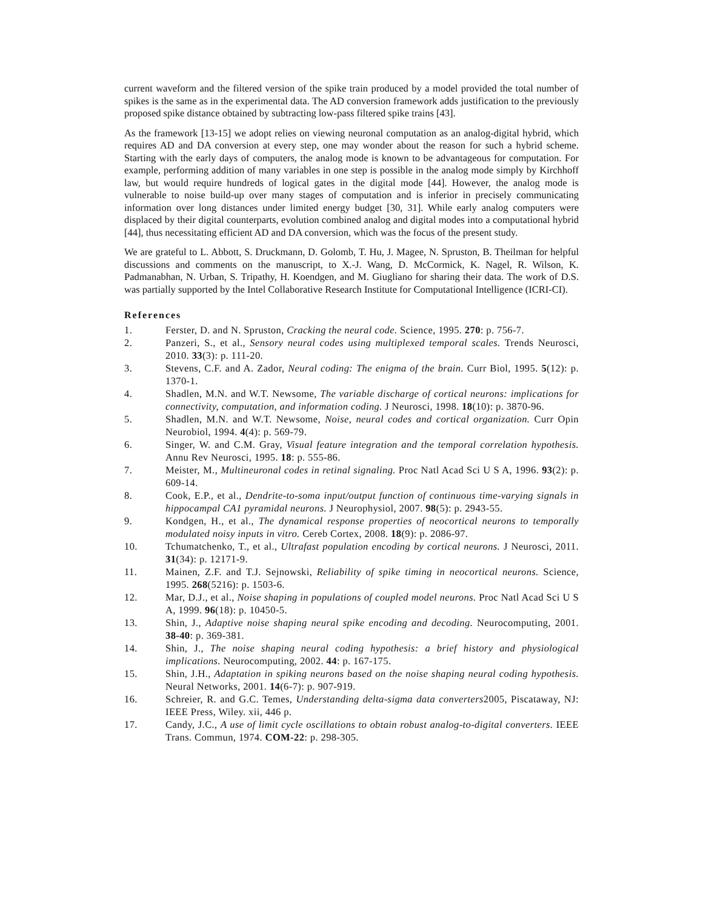current waveform and the filtered version of the spike train produced by a model provided the total number of spikes is the same as in the experimental data. The AD conversion framework adds justification to the previously proposed spike distance obtained by subtracting low-pass filtered spike trains [43].
As the framework [13-15] we adopt relies on viewing neuronal computation as an analog-digital hybrid, which requires AD and DA conversion at every step, one may wonder about the reason for such a hybrid scheme. Starting with the early days of computers, the analog mode is known to be advantageous for computation. For example, performing addition of many variables in one step is possible in the analog mode simply by Kirchhoff law, but would require hundreds of logical gates in the digital mode [44]. However, the analog mode is vulnerable to noise build-up over many stages of computation and is inferior in precisely communicating information over long distances under limited energy budget [30, 31]. While early analog computers were displaced by their digital counterparts, evolution combined analog and digital modes into a computational hybrid [44], thus necessitating efficient AD and DA conversion, which was the focus of the present study.
We are grateful to L. Abbott, S. Druckmann, D. Golomb, T. Hu, J. Magee, N. Spruston, B. Theilman for helpful discussions and comments on the manuscript, to X.-J. Wang, D. McCormick, K. Nagel, R. Wilson, K. Padmanabhan, N. Urban, S. Tripathy, H. Koendgen, and M. Giugliano for sharing their data. The work of D.S. was partially supported by the Intel Collaborative Research Institute for Computational Intelligence (ICRI-CI).
References
1. Ferster, D. and N. Spruston, Cracking the neural code. Science, 1995. 270: p. 756-7.
2. Panzeri, S., et al., Sensory neural codes using multiplexed temporal scales. Trends Neurosci, 2010. 33(3): p. 111-20.
3. Stevens, C.F. and A. Zador, Neural coding: The enigma of the brain. Curr Biol, 1995. 5(12): p. 1370-1.
4. Shadlen, M.N. and W.T. Newsome, The variable discharge of cortical neurons: implications for connectivity, computation, and information coding. J Neurosci, 1998. 18(10): p. 3870-96.
5. Shadlen, M.N. and W.T. Newsome, Noise, neural codes and cortical organization. Curr Opin Neurobiol, 1994. 4(4): p. 569-79.
6. Singer, W. and C.M. Gray, Visual feature integration and the temporal correlation hypothesis. Annu Rev Neurosci, 1995. 18: p. 555-86.
7. Meister, M., Multineuronal codes in retinal signaling. Proc Natl Acad Sci U S A, 1996. 93(2): p. 609-14.
8. Cook, E.P., et al., Dendrite-to-soma input/output function of continuous time-varying signals in hippocampal CA1 pyramidal neurons. J Neurophysiol, 2007. 98(5): p. 2943-55.
9. Kondgen, H., et al., The dynamical response properties of neocortical neurons to temporally modulated noisy inputs in vitro. Cereb Cortex, 2008. 18(9): p. 2086-97.
10. Tchumatchenko, T., et al., Ultrafast population encoding by cortical neurons. J Neurosci, 2011. 31(34): p. 12171-9.
11. Mainen, Z.F. and T.J. Sejnowski, Reliability of spike timing in neocortical neurons. Science, 1995. 268(5216): p. 1503-6.
12. Mar, D.J., et al., Noise shaping in populations of coupled model neurons. Proc Natl Acad Sci U S A, 1999. 96(18): p. 10450-5.
13. Shin, J., Adaptive noise shaping neural spike encoding and decoding. Neurocomputing, 2001. 38-40: p. 369-381.
14. Shin, J., The noise shaping neural coding hypothesis: a brief history and physiological implications. Neurocomputing, 2002. 44: p. 167-175.
15. Shin, J.H., Adaptation in spiking neurons based on the noise shaping neural coding hypothesis. Neural Networks, 2001. 14(6-7): p. 907-919.
16. Schreier, R. and G.C. Temes, Understanding delta-sigma data converters2005, Piscataway, NJ: IEEE Press, Wiley. xii, 446 p.
17. Candy, J.C., A use of limit cycle oscillations to obtain robust analog-to-digital converters. IEEE Trans. Commun, 1974. COM-22: p. 298-305.